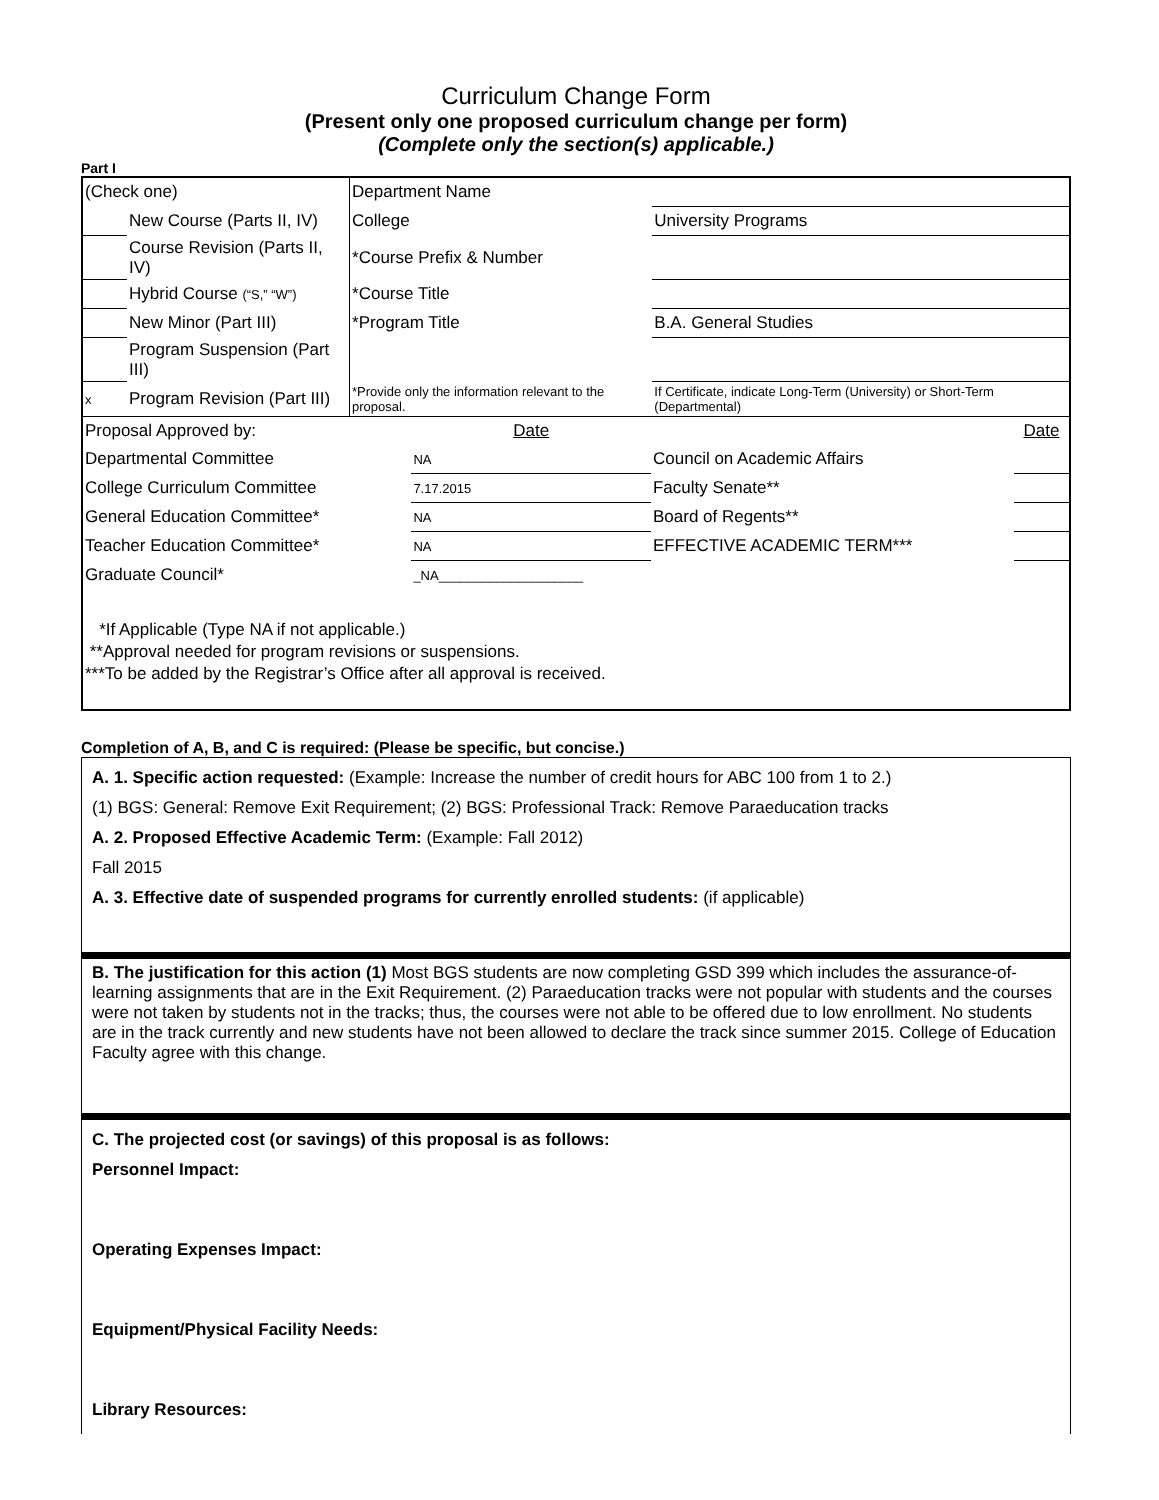Curriculum Change Form
(Present only one proposed curriculum change per form)
(Complete only the section(s) applicable.)
Part I
| (Check one) | | Department Name | |
| | New Course (Parts II, IV) | College | University Programs |
| | Course Revision (Parts II, IV) | *Course Prefix & Number | |
| | Hybrid Course (“S,” “W”) | *Course Title | |
| | New Minor (Part III) | *Program Title | B.A. General Studies |
| | Program Suspension (Part III) | | |
| x | Program Revision (Part III) | *Provide only the information relevant to the proposal. | If Certificate, indicate Long-Term (University) or Short-Term (Departmental) |
| Proposal Approved by: | Date | | Date |
| Departmental Committee | NA | Council on Academic Affairs | |
| College Curriculum Committee | 7.17.2015 | Faculty Senate** | |
| General Education Committee* | NA | Board of Regents** | |
| Teacher Education Committee* | NA | EFFECTIVE ACADEMIC TERM*** | |
| Graduate Council* | _NA____________________ | | |
*If Applicable (Type NA if not applicable.)
**Approval needed for program revisions or suspensions.
***To be added by the Registrar’s Office after all approval is received.
Completion of A, B, and C is required: (Please be specific, but concise.)
A. 1. Specific action requested: (Example: Increase the number of credit hours for ABC 100 from 1 to 2.)
(1) BGS: General: Remove Exit Requirement; (2) BGS: Professional Track: Remove Paraeducation tracks
A. 2. Proposed Effective Academic Term: (Example: Fall 2012)
Fall 2015
A. 3. Effective date of suspended programs for currently enrolled students: (if applicable)
B. The justification for this action (1) Most BGS students are now completing GSD 399 which includes the assurance-of-learning assignments that are in the Exit Requirement. (2) Paraeducation tracks were not popular with students and the courses were not taken by students not in the tracks; thus, the courses were not able to be offered due to low enrollment. No students are in the track currently and new students have not been allowed to declare the track since summer 2015. College of Education Faculty agree with this change.
C. The projected cost (or savings) of this proposal is as follows:
Personnel Impact:
Operating Expenses Impact:
Equipment/Physical Facility Needs:
Library Resources: